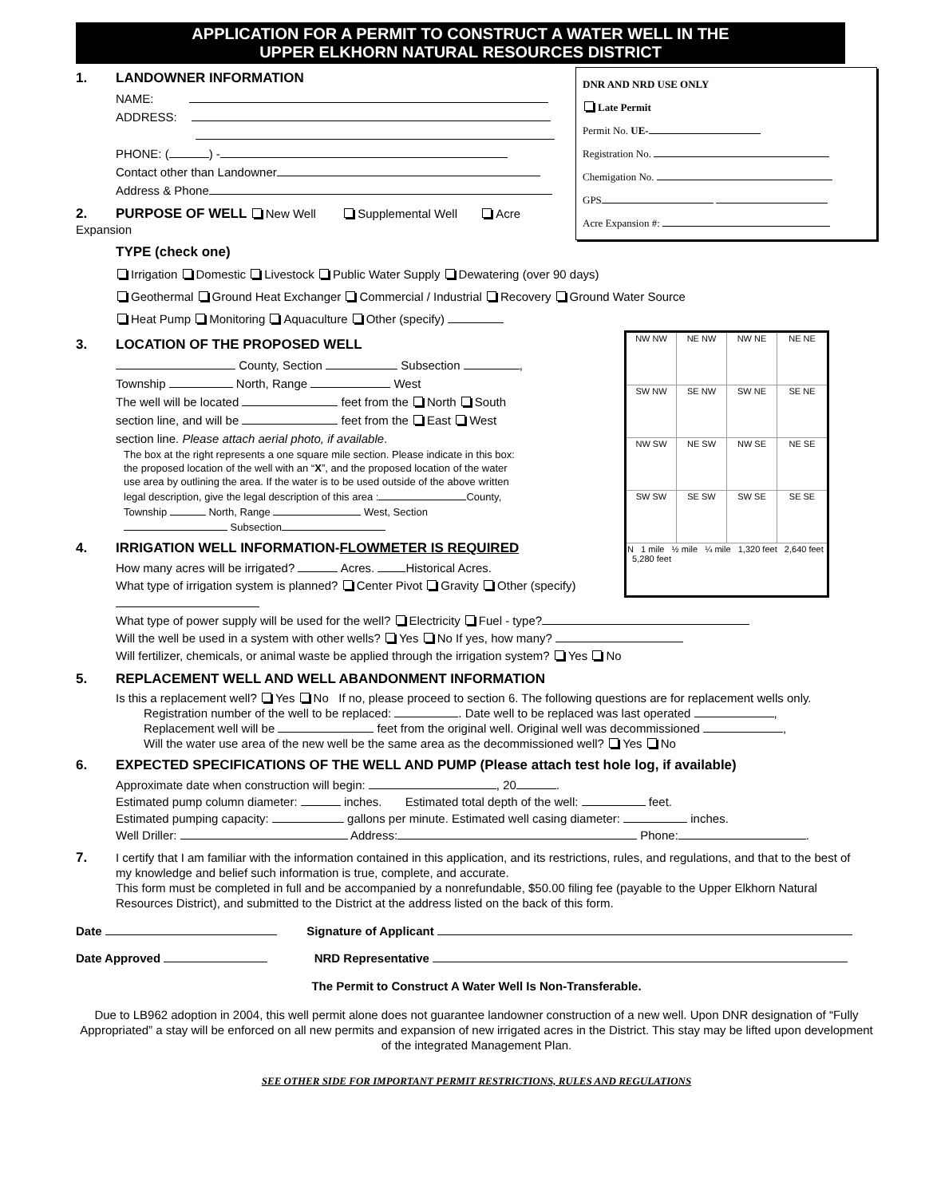APPLICATION FOR A PERMIT TO CONSTRUCT A WATER WELL IN THE
UPPER ELKHORN NATURAL RESOURCES DISTRICT
DNR AND NRD USE ONLY
Late Permit
Permit No. UE-
Registration No.
Chemigation No.
GPS
Acre Expansion #:
1. LANDOWNER INFORMATION
NAME:
ADDRESS:
PHONE: ( ) -
Contact other than Landowner
Address & Phone
2. PURPOSE OF WELL New Well Supplemental Well Acre Expansion
TYPE (check one)
Irrigation Domestic Livestock Public Water Supply Dewatering (over 90 days)
Geothermal Ground Heat Exchanger Commercial / Industrial Recovery Ground Water Source
Heat Pump Monitoring Aquaculture Other (specify)
| NW NW | NE NW | NW NE | NE NE |
| SW NW | SE NW | SW NE | SE NE |
| NW SW | NE SW | NW SE | NE SE |
| SW SW | SE SW | SW SE | SE SE |
| N 1 mile ½ mile ¼ mile 1,320 feet 2,640 feet 5,280 feet | | | |
3. LOCATION OF THE PROPOSED WELL
County, Section Subsection ,
Township North, Range West
The well will be located feet from the North South
section line, and will be feet from the East West
section line. Please attach aerial photo, if available.
The box at the right represents a one square mile section. Please indicate in this box: the proposed location of the well with an “X”, and the proposed location of the water use area by outlining the area. If the water is to be used outside of the above written legal description, give the legal description of this area : County, Township North, Range West, Section Subsection
4. IRRIGATION WELL INFORMATION-FLOWMETER IS REQUIRED
How many acres will be irrigated? Acres. Historical Acres.
What type of irrigation system is planned? Center Pivot Gravity Other (specify)
What type of power supply will be used for the well? Electricity Fuel - type?
Will the well be used in a system with other wells? Yes No If yes, how many?
Will fertilizer, chemicals, or animal waste be applied through the irrigation system? Yes No
5. REPLACEMENT WELL AND WELL ABANDONMENT INFORMATION
Is this a replacement well? Yes No If no, please proceed to section 6. The following questions are for replacement wells only.
Registration number of the well to be replaced: . Date well to be replaced was last operated ,
Replacement well will be feet from the original well. Original well was decommissioned ,
Will the water use area of the new well be the same area as the decommissioned well? Yes No
6. EXPECTED SPECIFICATIONS OF THE WELL AND PUMP (Please attach test hole log, if available)
Approximate date when construction will begin: , 20 .
Estimated pump column diameter: inches. Estimated total depth of the well: feet.
Estimated pumping capacity: gallons per minute. Estimated well casing diameter: inches.
Well Driller: Address: Phone: .
7. I certify that I am familiar with the information contained in this application, and its restrictions, rules, and regulations, and that to the best of my knowledge and belief such information is true, complete, and accurate.
This form must be completed in full and be accompanied by a nonrefundable, $50.00 filing fee (payable to the Upper Elkhorn Natural Resources District), and submitted to the District at the address listed on the back of this form.
Date Signature of Applicant
Date Approved NRD Representative
The Permit to Construct A Water Well Is Non-Transferable.
Due to LB962 adoption in 2004, this well permit alone does not guarantee landowner construction of a new well. Upon DNR designation of “Fully Appropriated” a stay will be enforced on all new permits and expansion of new irrigated acres in the District. This stay may be lifted upon development of the integrated Management Plan.
SEE OTHER SIDE FOR IMPORTANT PERMIT RESTRICTIONS, RULES AND REGULATIONS